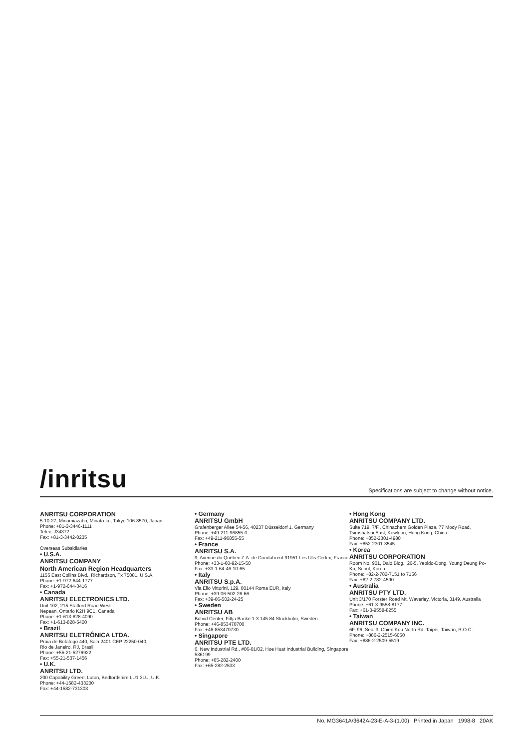/inritsu
Specifications are subject to change without notice.
ANRITSU CORPORATION
5-10-27, Minamiazabu, Minato-ku, Tokyo 106-8570, Japan
Phone: +81-3-3446-1111
Telex: J34372
Fax: +81-3-3442-0235
Overseas Subsidiaries
• U.S.A.
ANRITSU COMPANY
North American Region Headquarters
1155 East Collins Blvd., Richardson, Tx 75081, U.S.A.
Phone: +1-972-644-1777
Fax: +1-972-644-3416
• Canada
ANRITSU ELECTRONICS LTD.
Unit 102, 215 Stafford Road West
Nepean, Ontario K2H 9C1, Canada
Phone: +1-613-828-4090
Fax: +1-613-828-5400
• Brazil
ANRITSU ELETRÔNICA LTDA.
Praia de Botafogo 440, Sala 2401 CEP 22250-040,
Rio de Janeiro, RJ, Brasil
Phone: +55-21-5276922
Fax: +55-21-537-1456
• U.K.
ANRITSU LTD.
200 Capability Green, Luton, Bedfordshire LU1 3LU, U.K.
Phone: +44-1582-433200
Fax: +44-1582-731303
• Germany
ANRITSU GmbH
Grafenberger Allee 54-56, 40237 Düsseldorf 1, Germany
Phone: +49-211-96855-0
Fax: +49-211-96855-55
• France
ANRITSU S.A.
9, Avenue du Québec Z.A. de Courtabœuf 91951 Les Ulis Cedex, France
Phone: +33-1-60-92-15-50
Fax: +33-1-64-46-10-65
• Italy
ANRITSU S.p.A.
Via Elio Vittorini, 129, 00144 Roma EUR, Italy
Phone: +39-06-502-26-66
Fax: +39-06-502-24-25
• Sweden
ANRITSU AB
Botvid Center, Fittja Backe 1-3 145 84 Stockholm, Sweden
Phone: +46-853470700
Fax: +46-853470730
• Singapore
ANRITSU PTE LTD.
6, New Industrial Rd., #06-01/02, Hoe Huat Industrial Building, Singapore 536199
Phone: +65-282-2400
Fax: +65-282-2533
• Hong Kong
ANRITSU COMPANY LTD.
Suite 719, 7/F., Chinachem Golden Plaza, 77 Mody Road, Tsimshatsui East, Kowloon, Hong Kong, China
Phone: +852-2301-4980
Fax: +852-2301-3545
• Korea
ANRITSU CORPORATION
Room No. 901, Daio Bldg., 26-5, Yeoido-Dong, Young Deung Po-Ku, Seoul, Korea
Phone: +82-2-782-7151 to 7156
Fax: +82-2-782-4590
• Australia
ANRITSU PTY LTD.
Unit 3/170 Forster Road Mt. Waverley, Victoria, 3149, Australia
Phone: +61-3-9558-8177
Fax: +61-3-9558-8255
• Taiwan
ANRITSU COMPANY INC.
6F, 96, Sec. 3, Chien Kou North Rd. Taipei, Taiwan, R.O.C.
Phone: +886-2-2515-6050
Fax: +886-2-2509-5519
No. MG3641A/3642A-23-E-A-3-(1.00) Printed in Japan 1998-8 20AK